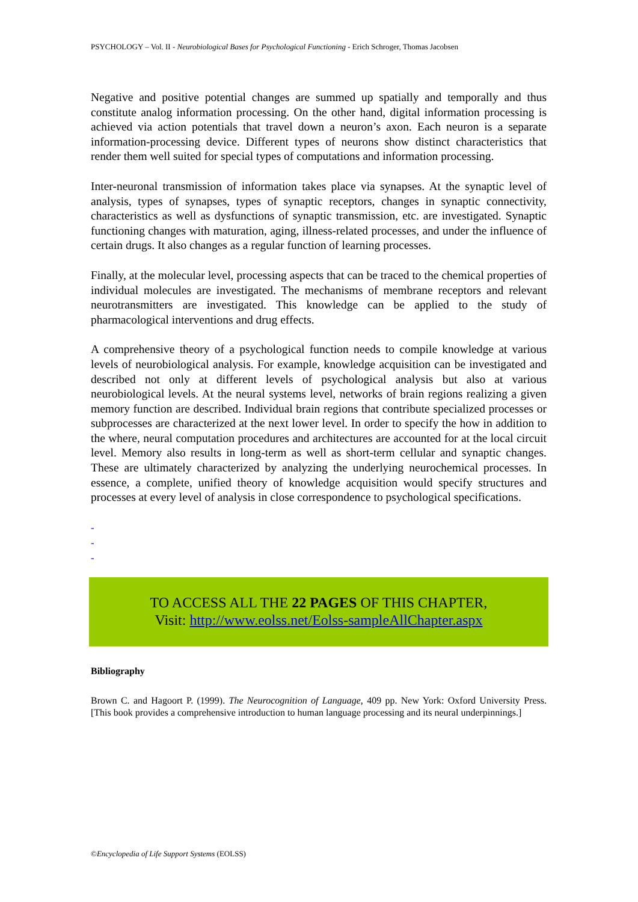PSYCHOLOGY – Vol. II - Neurobiological Bases for Psychological Functioning - Erich Schroger, Thomas Jacobsen
Negative and positive potential changes are summed up spatially and temporally and thus constitute analog information processing. On the other hand, digital information processing is achieved via action potentials that travel down a neuron’s axon. Each neuron is a separate information-processing device. Different types of neurons show distinct characteristics that render them well suited for special types of computations and information processing.
Inter-neuronal transmission of information takes place via synapses. At the synaptic level of analysis, types of synapses, types of synaptic receptors, changes in synaptic connectivity, characteristics as well as dysfunctions of synaptic transmission, etc. are investigated. Synaptic functioning changes with maturation, aging, illness-related processes, and under the influence of certain drugs. It also changes as a regular function of learning processes.
Finally, at the molecular level, processing aspects that can be traced to the chemical properties of individual molecules are investigated. The mechanisms of membrane receptors and relevant neurotransmitters are investigated. This knowledge can be applied to the study of pharmacological interventions and drug effects.
A comprehensive theory of a psychological function needs to compile knowledge at various levels of neurobiological analysis. For example, knowledge acquisition can be investigated and described not only at different levels of psychological analysis but also at various neurobiological levels. At the neural systems level, networks of brain regions realizing a given memory function are described. Individual brain regions that contribute specialized processes or subprocesses are characterized at the next lower level. In order to specify the how in addition to the where, neural computation procedures and architectures are accounted for at the local circuit level. Memory also results in long-term as well as short-term cellular and synaptic changes. These are ultimately characterized by analyzing the underlying neurochemical processes. In essence, a complete, unified theory of knowledge acquisition would specify structures and processes at every level of analysis in close correspondence to psychological specifications.
-
-
-
TO ACCESS ALL THE 22 PAGES OF THIS CHAPTER,
Visit: http://www.eolss.net/Eolss-sampleAllChapter.aspx
Bibliography
Brown C. and Hagoort P. (1999). The Neurocognition of Language, 409 pp. New York: Oxford University Press. [This book provides a comprehensive introduction to human language processing and its neural underpinnings.]
©Encyclopedia of Life Support Systems (EOLSS)